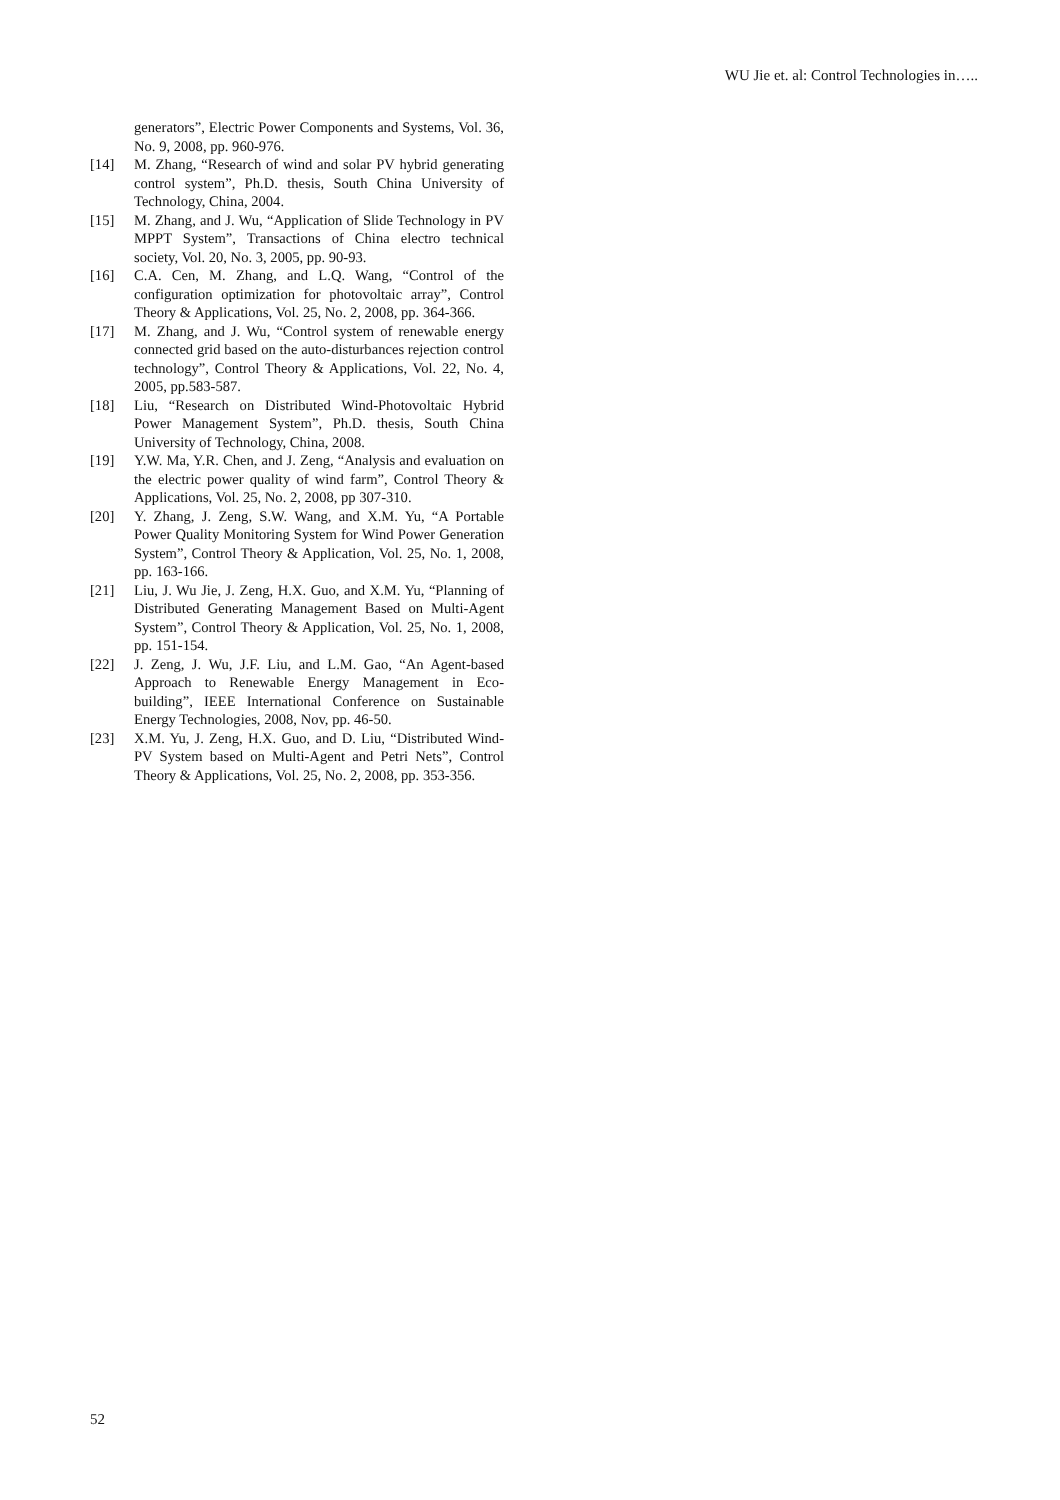WU Jie et. al: Control Technologies in…..
generators”, Electric Power Components and Systems, Vol. 36, No. 9, 2008, pp. 960-976.
[14] M. Zhang, “Research of wind and solar PV hybrid generating control system”, Ph.D. thesis, South China University of Technology, China, 2004.
[15] M. Zhang, and J. Wu, “Application of Slide Technology in PV MPPT System”, Transactions of China electro technical society, Vol. 20, No. 3, 2005, pp. 90-93.
[16] C.A. Cen, M. Zhang, and L.Q. Wang, “Control of the configuration optimization for photovoltaic array”, Control Theory & Applications, Vol. 25, No. 2, 2008, pp. 364-366.
[17] M. Zhang, and J. Wu, “Control system of renewable energy connected grid based on the auto-disturbances rejection control technology”, Control Theory & Applications, Vol. 22, No. 4, 2005, pp.583-587.
[18] Liu, “Research on Distributed Wind-Photovoltaic Hybrid Power Management System”, Ph.D. thesis, South China University of Technology, China, 2008.
[19] Y.W. Ma, Y.R. Chen, and J. Zeng, “Analysis and evaluation on the electric power quality of wind farm”, Control Theory & Applications, Vol. 25, No. 2, 2008, pp 307-310.
[20] Y. Zhang, J. Zeng, S.W. Wang, and X.M. Yu, “A Portable Power Quality Monitoring System for Wind Power Generation System”, Control Theory & Application, Vol. 25, No. 1, 2008, pp. 163-166.
[21] Liu, J. Wu Jie, J. Zeng, H.X. Guo, and X.M. Yu, “Planning of Distributed Generating Management Based on Multi-Agent System”, Control Theory & Application, Vol. 25, No. 1, 2008, pp. 151-154.
[22] J. Zeng, J. Wu, J.F. Liu, and L.M. Gao, “An Agent-based Approach to Renewable Energy Management in Eco-building”, IEEE International Conference on Sustainable Energy Technologies, 2008, Nov, pp. 46-50.
[23] X.M. Yu, J. Zeng, H.X. Guo, and D. Liu, “Distributed Wind-PV System based on Multi-Agent and Petri Nets”, Control Theory & Applications, Vol. 25, No. 2, 2008, pp. 353-356.
52